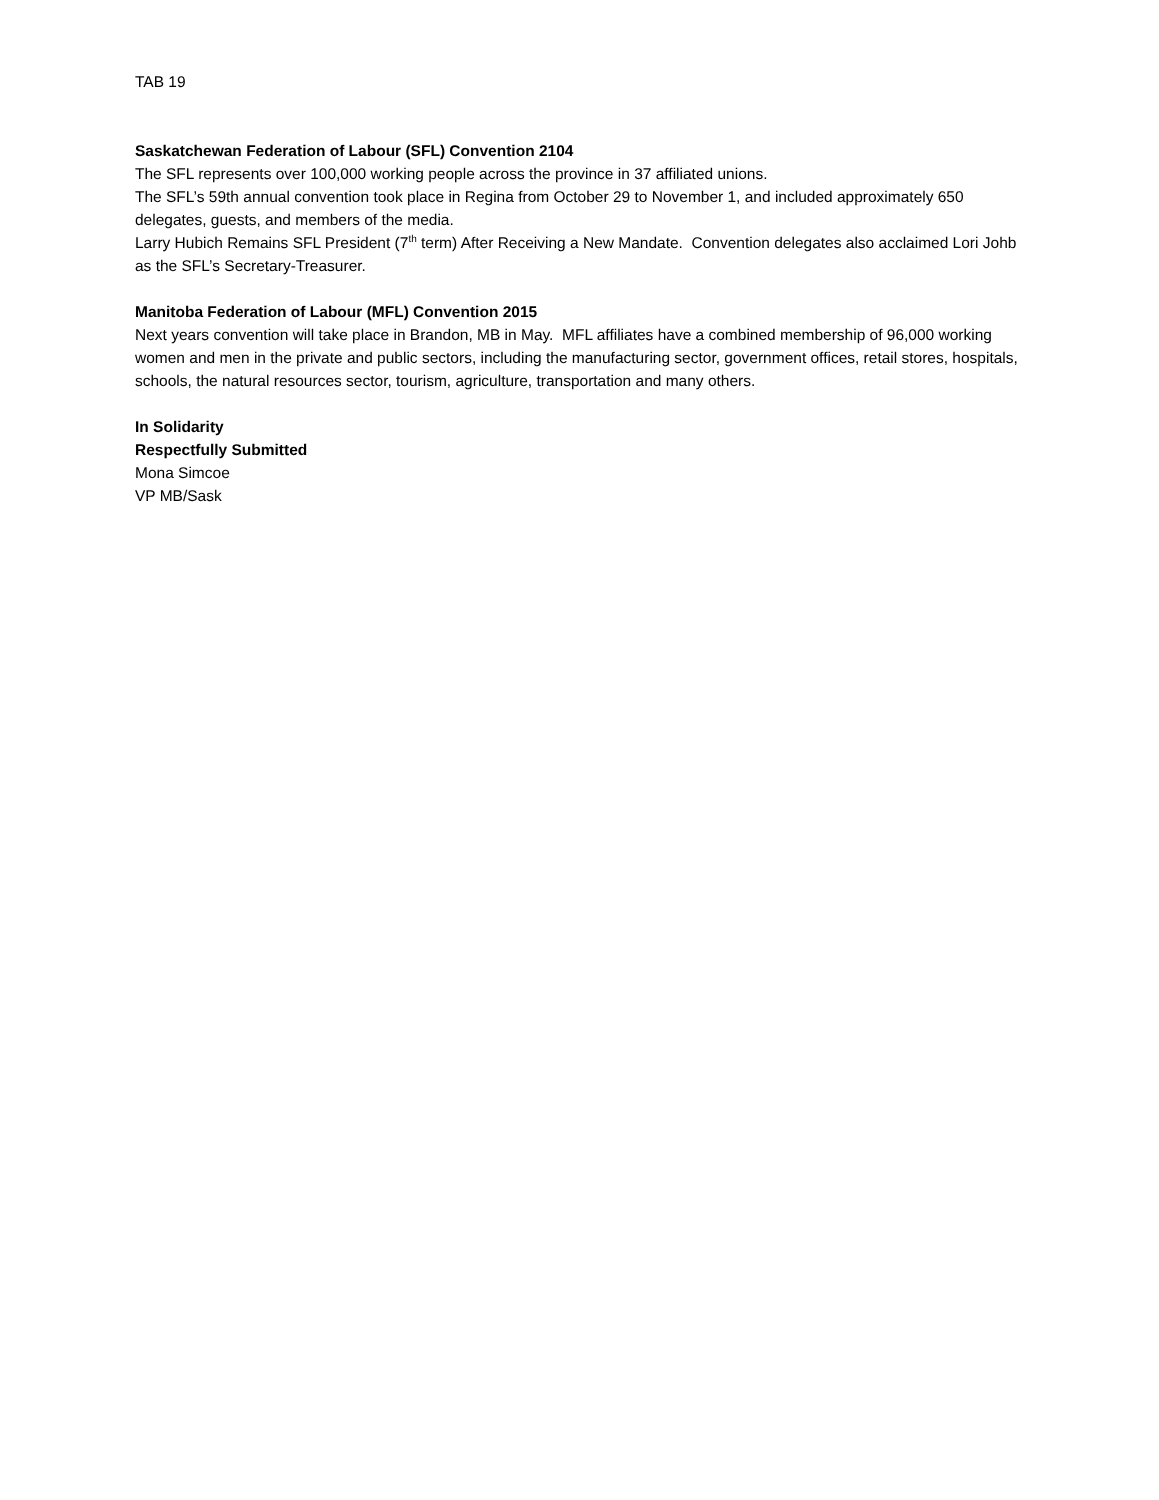TAB 19
Saskatchewan Federation of Labour (SFL) Convention 2104
The SFL represents over 100,000 working people across the province in 37 affiliated unions.
The SFL’s 59th annual convention took place in Regina from October 29 to November 1, and included approximately 650 delegates, guests, and members of the media.
Larry Hubich Remains SFL President (7<sup>th</sup> term) After Receiving a New Mandate. Convention delegates also acclaimed Lori Johb as the SFL’s Secretary-Treasurer.
Manitoba Federation of Labour (MFL) Convention 2015
Next years convention will take place in Brandon, MB in May. MFL affiliates have a combined membership of 96,000 working women and men in the private and public sectors, including the manufacturing sector, government offices, retail stores, hospitals, schools, the natural resources sector, tourism, agriculture, transportation and many others.
In Solidarity
Respectfully Submitted
Mona Simcoe
VP MB/Sask